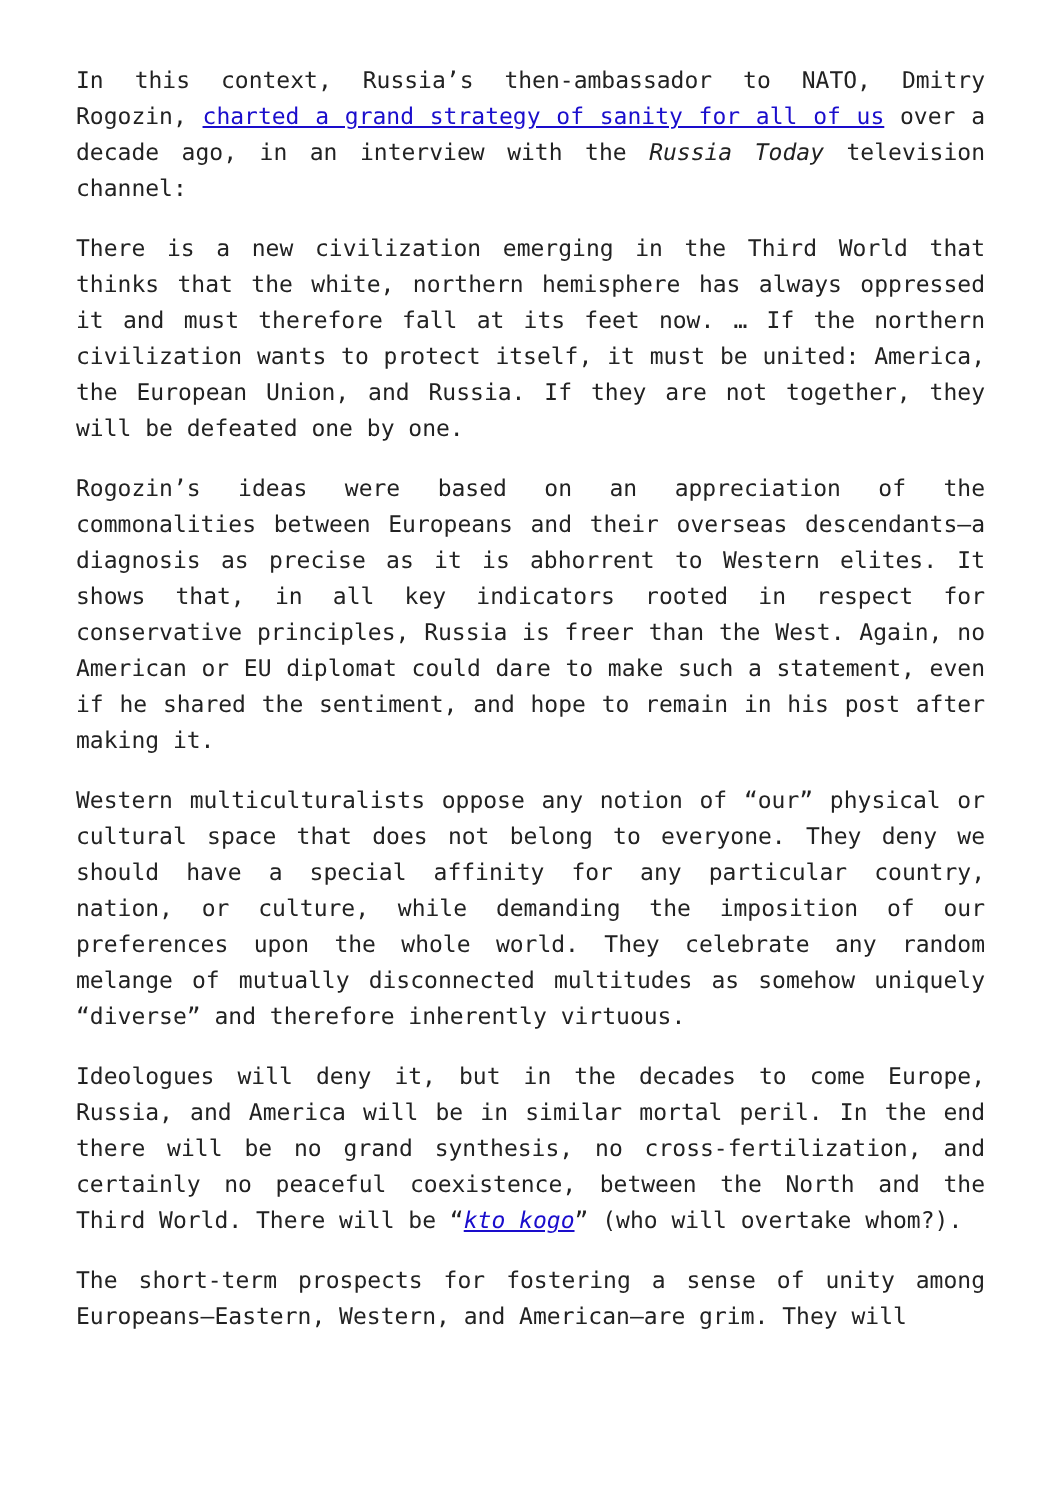In this context, Russia’s then-ambassador to NATO, Dmitry Rogozin, charted a grand strategy of sanity for all of us over a decade ago, in an interview with the Russia Today television channel:
There is a new civilization emerging in the Third World that thinks that the white, northern hemisphere has always oppressed it and must therefore fall at its feet now. … If the northern civilization wants to protect itself, it must be united: America, the European Union, and Russia. If they are not together, they will be defeated one by one.
Rogozin’s ideas were based on an appreciation of the commonalities between Europeans and their overseas descendants—a diagnosis as precise as it is abhorrent to Western elites. It shows that, in all key indicators rooted in respect for conservative principles, Russia is freer than the West. Again, no American or EU diplomat could dare to make such a statement, even if he shared the sentiment, and hope to remain in his post after making it.
Western multiculturalists oppose any notion of “our” physical or cultural space that does not belong to everyone. They deny we should have a special affinity for any particular country, nation, or culture, while demanding the imposition of our preferences upon the whole world. They celebrate any random melange of mutually disconnected multitudes as somehow uniquely “diverse” and therefore inherently virtuous.
Ideologues will deny it, but in the decades to come Europe, Russia, and America will be in similar mortal peril. In the end there will be no grand synthesis, no cross-fertilization, and certainly no peaceful coexistence, between the North and the Third World. There will be “kto kogo” (who will overtake whom?).
The short-term prospects for fostering a sense of unity among Europeans—Eastern, Western, and American—are grim. They will